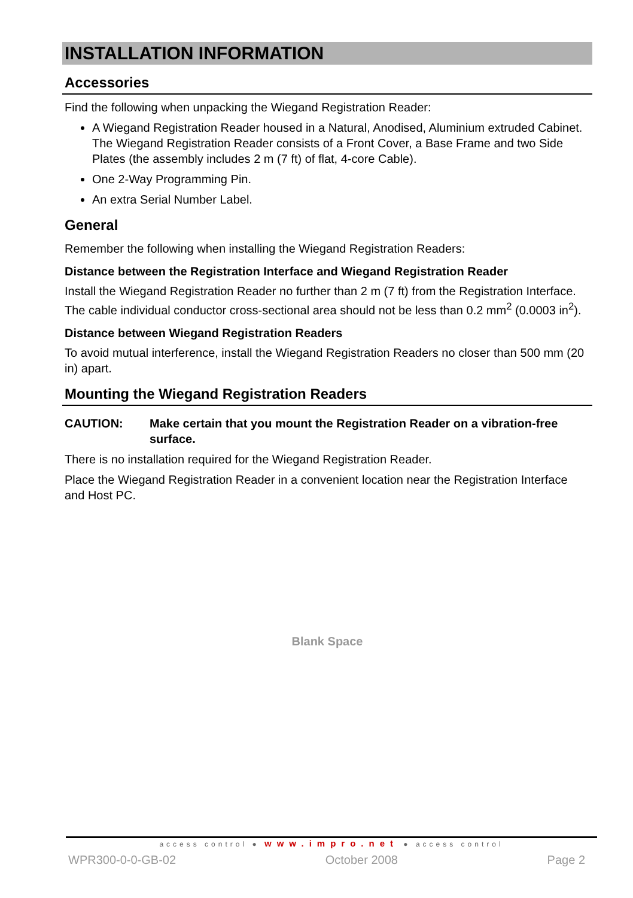INSTALLATION INFORMATION
Accessories
Find the following when unpacking the Wiegand Registration Reader:
A Wiegand Registration Reader housed in a Natural, Anodised, Aluminium extruded Cabinet. The Wiegand Registration Reader consists of a Front Cover, a Base Frame and two Side Plates (the assembly includes 2 m (7 ft) of flat, 4-core Cable).
One 2-Way Programming Pin.
An extra Serial Number Label.
General
Remember the following when installing the Wiegand Registration Readers:
Distance between the Registration Interface and Wiegand Registration Reader
Install the Wiegand Registration Reader no further than 2 m (7 ft) from the Registration Interface. The cable individual conductor cross-sectional area should not be less than 0.2 mm<sup>2</sup> (0.0003 in<sup>2</sup>).
Distance between Wiegand Registration Readers
To avoid mutual interference, install the Wiegand Registration Readers no closer than 500 mm (20 in) apart.
Mounting the Wiegand Registration Readers
CAUTION: Make certain that you mount the Registration Reader on a vibration-free surface.
There is no installation required for the Wiegand Registration Reader.
Place the Wiegand Registration Reader in a convenient location near the Registration Interface and Host PC.
Blank Space
access control ● www.impro.net ● access control
WPR300-0-0-GB-02 October 2008 Page 2